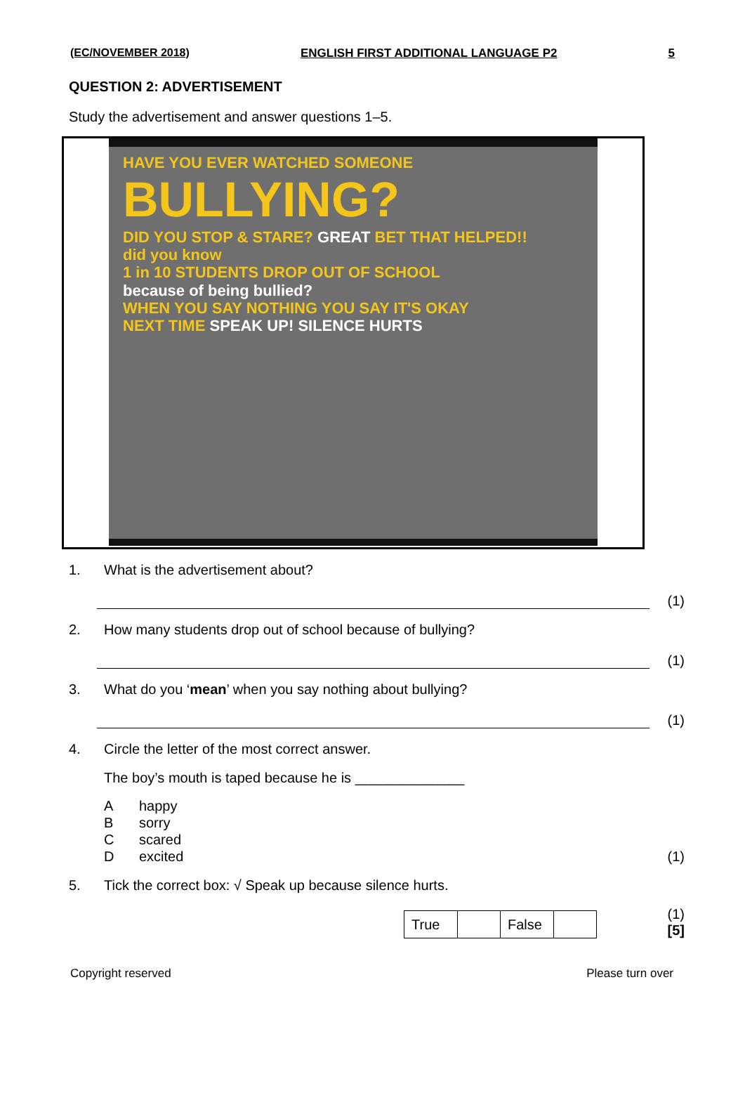(EC/NOVEMBER 2018) ENGLISH FIRST ADDITIONAL LANGUAGE P2 5
QUESTION 2: ADVERTISEMENT
Study the advertisement and answer questions 1–5.
HAVE YOU EVER WATCHED SOMEONE
BULLYING?
DID YOU STOP & STARE? GREAT BET THAT HELPED!!
did you know
1 in 10 STUDENTS DROP OUT OF SCHOOL
because of being bullied?
WHEN YOU SAY NOTHING YOU SAY IT'S OKAY
NEXT TIME SPEAK UP! SILENCE HURTS
1. What is the advertisement about?
(1)
2. How many students drop out of school because of bullying?
(1)
3. What do you ‘mean’ when you say nothing about bullying?
(1)
4. Circle the letter of the most correct answer.
The boy’s mouth is taped because he is ______________
Ahappy
Bsorry
Cscared
Dexcited (1)
5. Tick the correct box: √ Speak up because silence hurts.
| True | | False | |
(1)
[5]
Copyright reserved Please turn over